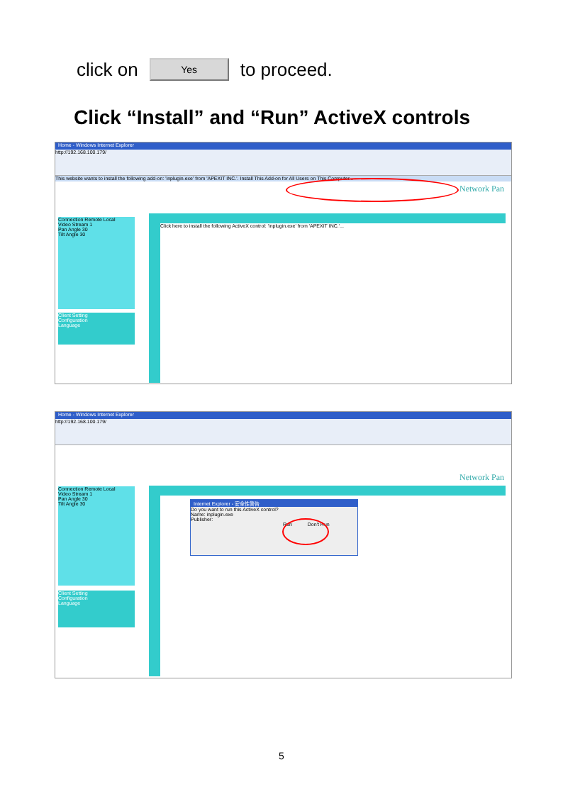click on Yes to proceed.
Click “Install” and “Run” ActiveX controls
Home - Windows Internet Explorer
http://192.168.100.179/
This website wants to install the following add-on: 'inplugin.exe' from 'APEXIT INC.'. Install This Add-on for All Users on This Computer...
Network Pan
Connection Remote Local
Video Stream 1
Pan Angle 30
Tilt Angle 30
Client Setting
Configuration
Language
Click here to install the following ActiveX control: 'inplugin.exe' from 'APEXIT INC.'...
Home - Windows Internet Explorer
http://192.168.100.179/
Network Pan
Connection Remote Local
Video Stream 1
Pan Angle 30
Tilt Angle 30
Client Setting
Configuration
Language
Internet Explorer - 安全性警告
Do you want to run this ActiveX control?
Name: inplugin.exe
Publisher:
Run Don't Run
5